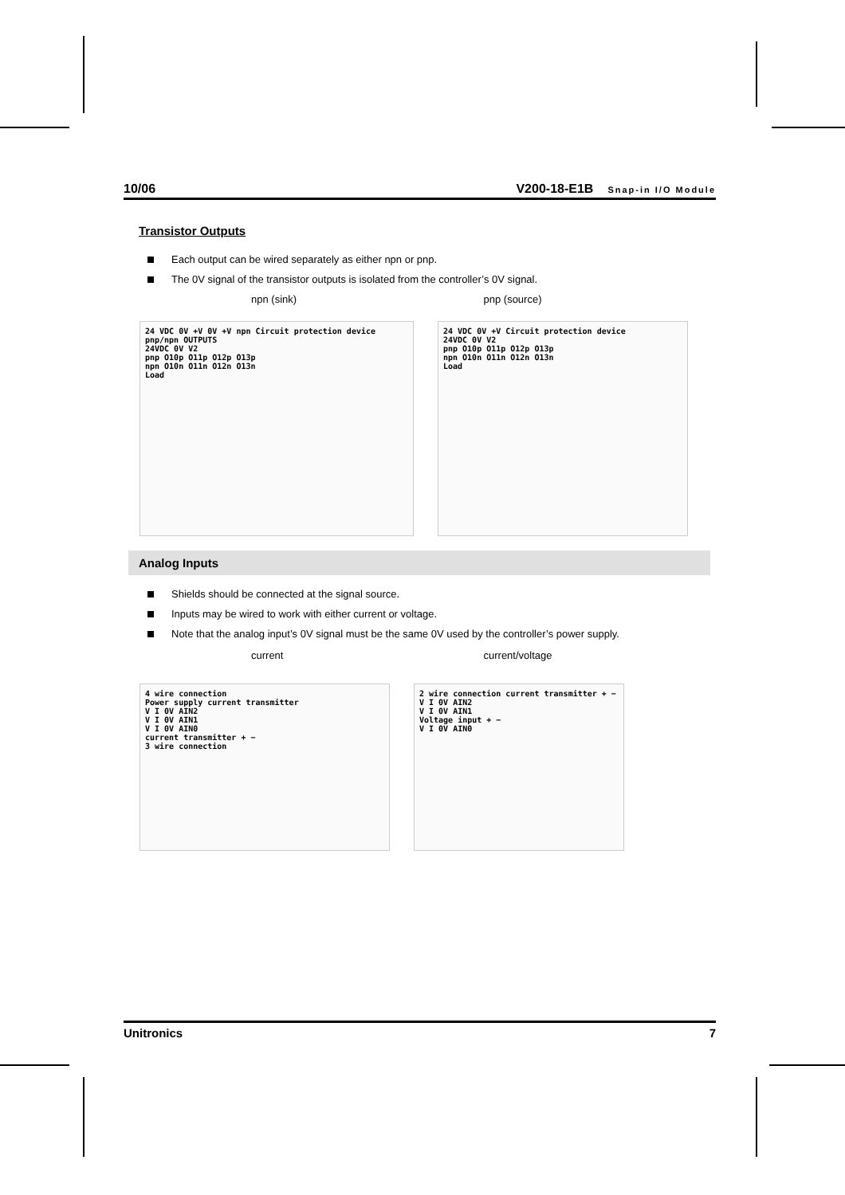10/06 V200-18-E1B Snap-in I/O Module
Transistor Outputs
Each output can be wired separately as either npn or pnp.
The 0V signal of the transistor outputs is isolated from the controller’s 0V signal.
npn (sink) pnp (source)
24 VDC 0V +V 0V +V npn Circuit protection device
pnp/npn OUTPUTS
24VDC 0V V2
pnp O10p O11p O12p O13p
npn O10n O11n O12n O13n
Load
24 VDC 0V +V Circuit protection device
24VDC 0V V2
pnp O10p O11p O12p O13p
npn O10n O11n O12n O13n
Load
Analog Inputs
Shields should be connected at the signal source.
Inputs may be wired to work with either current or voltage.
Note that the analog input’s 0V signal must be the same 0V used by the controller’s power supply.
current current/voltage
4 wire connection
Power supply current transmitter
V I 0V AIN2
V I 0V AIN1
V I 0V AIN0
current transmitter + −
3 wire connection
2 wire connection current transmitter + −
V I 0V AIN2
V I 0V AIN1
Voltage input + −
V I 0V AIN0
Unitronics 7